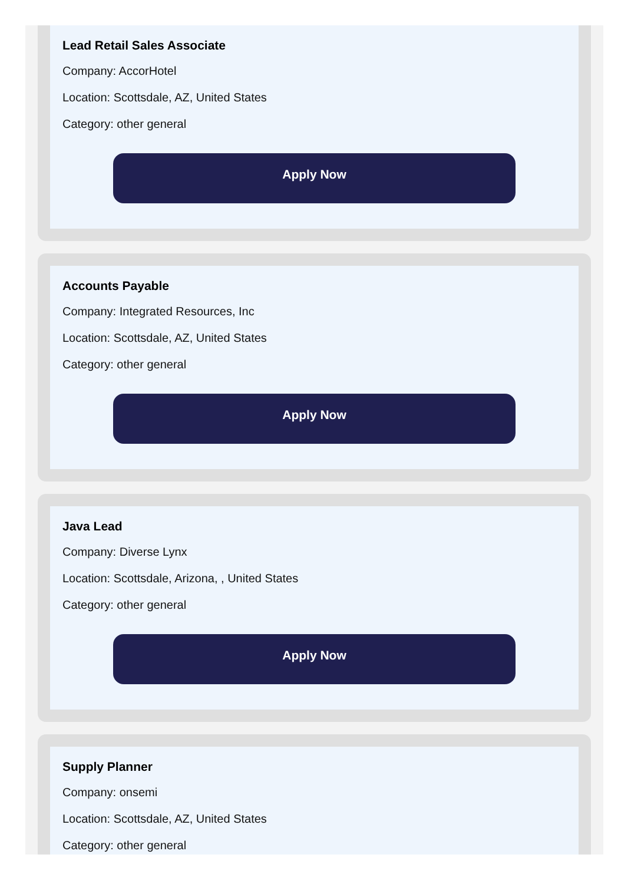Lead Retail Sales Associate
Company: AccorHotel
Location: Scottsdale, AZ, United States
Category: other general
Apply Now
Accounts Payable
Company: Integrated Resources, Inc
Location: Scottsdale, AZ, United States
Category: other general
Apply Now
Java Lead
Company: Diverse Lynx
Location: Scottsdale, Arizona, , United States
Category: other general
Apply Now
Supply Planner
Company: onsemi
Location: Scottsdale, AZ, United States
Category: other general